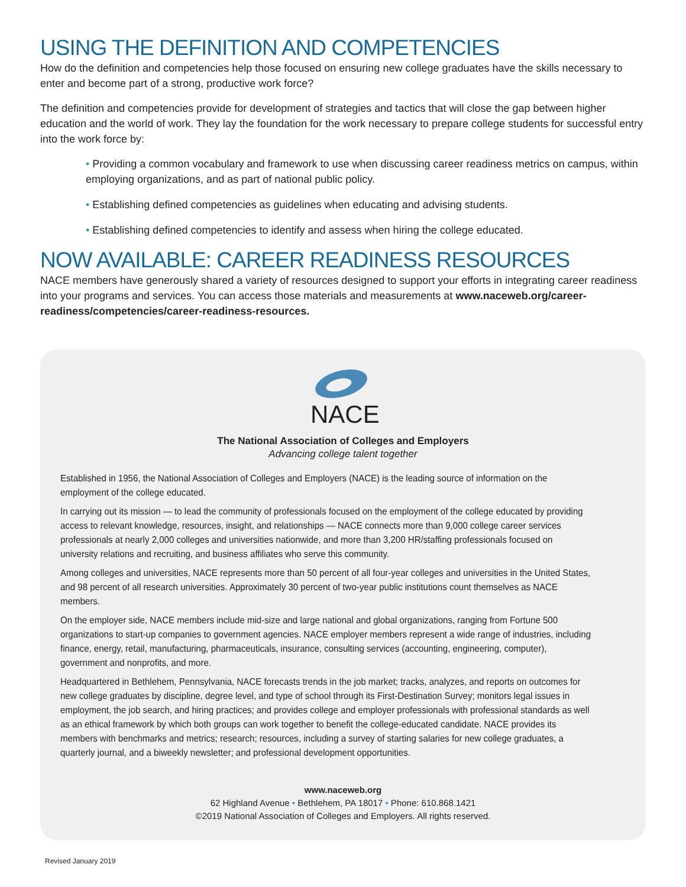USING THE DEFINITION AND COMPETENCIES
How do the definition and competencies help those focused on ensuring new college graduates have the skills necessary to enter and become part of a strong, productive work force?
The definition and competencies provide for development of strategies and tactics that will close the gap between higher education and the world of work. They lay the foundation for the work necessary to prepare college students for successful entry into the work force by:
• Providing a common vocabulary and framework to use when discussing career readiness metrics on campus, within employing organizations, and as part of national public policy.
• Establishing defined competencies as guidelines when educating and advising students.
• Establishing defined competencies to identify and assess when hiring the college educated.
NOW AVAILABLE: CAREER READINESS RESOURCES
NACE members have generously shared a variety of resources designed to support your efforts in integrating career readiness into your programs and services. You can access those materials and measurements at www.naceweb.org/career-readiness/competencies/career-readiness-resources.
NACE
The National Association of Colleges and Employers
Advancing college talent together
Established in 1956, the National Association of Colleges and Employers (NACE) is the leading source of information on the employment of the college educated.
In carrying out its mission — to lead the community of professionals focused on the employment of the college educated by providing access to relevant knowledge, resources, insight, and relationships — NACE connects more than 9,000 college career services professionals at nearly 2,000 colleges and universities nationwide, and more than 3,200 HR/staffing professionals focused on university relations and recruiting, and business affiliates who serve this community.
Among colleges and universities, NACE represents more than 50 percent of all four-year colleges and universities in the United States, and 98 percent of all research universities. Approximately 30 percent of two-year public institutions count themselves as NACE members.
On the employer side, NACE members include mid-size and large national and global organizations, ranging from Fortune 500 organizations to start-up companies to government agencies. NACE employer members represent a wide range of industries, including finance, energy, retail, manufacturing, pharmaceuticals, insurance, consulting services (accounting, engineering, computer), government and nonprofits, and more.
Headquartered in Bethlehem, Pennsylvania, NACE forecasts trends in the job market; tracks, analyzes, and reports on outcomes for new college graduates by discipline, degree level, and type of school through its First-Destination Survey; monitors legal issues in employment, the job search, and hiring practices; and provides college and employer professionals with professional standards as well as an ethical framework by which both groups can work together to benefit the college-educated candidate. NACE provides its members with benchmarks and metrics; research; resources, including a survey of starting salaries for new college graduates, a quarterly journal, and a biweekly newsletter; and professional development opportunities.
www.naceweb.org
62 Highland Avenue • Bethlehem, PA 18017 • Phone: 610.868.1421
©2019 National Association of Colleges and Employers. All rights reserved.
Revised January 2019